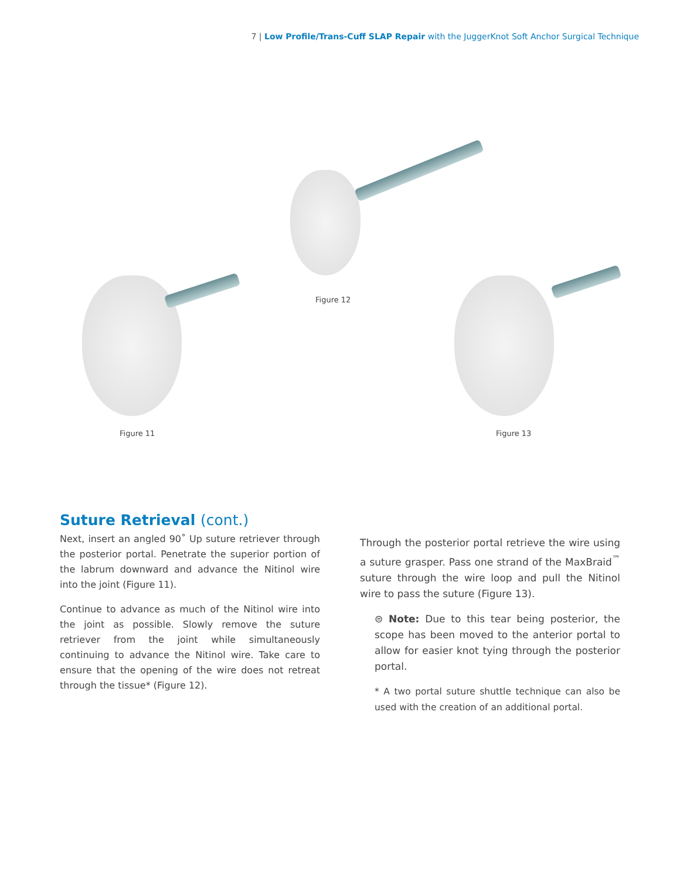7 | Low Profile/Trans-Cuff SLAP Repair with the JuggerKnot Soft Anchor Surgical Technique
Figure 12
Figure 11 Figure 13
Suture Retrieval (cont.)
Next, insert an angled 90˚ Up suture retriever through the posterior portal. Penetrate the superior portion of the labrum downward and advance the Nitinol wire into the joint (Figure 11).
Continue to advance as much of the Nitinol wire into the joint as possible. Slowly remove the suture retriever from the joint while simultaneously continuing to advance the Nitinol wire. Take care to ensure that the opening of the wire does not retreat through the tissue* (Figure 12).
Through the posterior portal retrieve the wire using a suture grasper. Pass one strand of the MaxBraid<sup>™</sup> suture through the wire loop and pull the Nitinol wire to pass the suture (Figure 13).
⊜ Note: Due to this tear being posterior, the scope has been moved to the anterior portal to allow for easier knot tying through the posterior portal.
* A two portal suture shuttle technique can also be used with the creation of an additional portal.